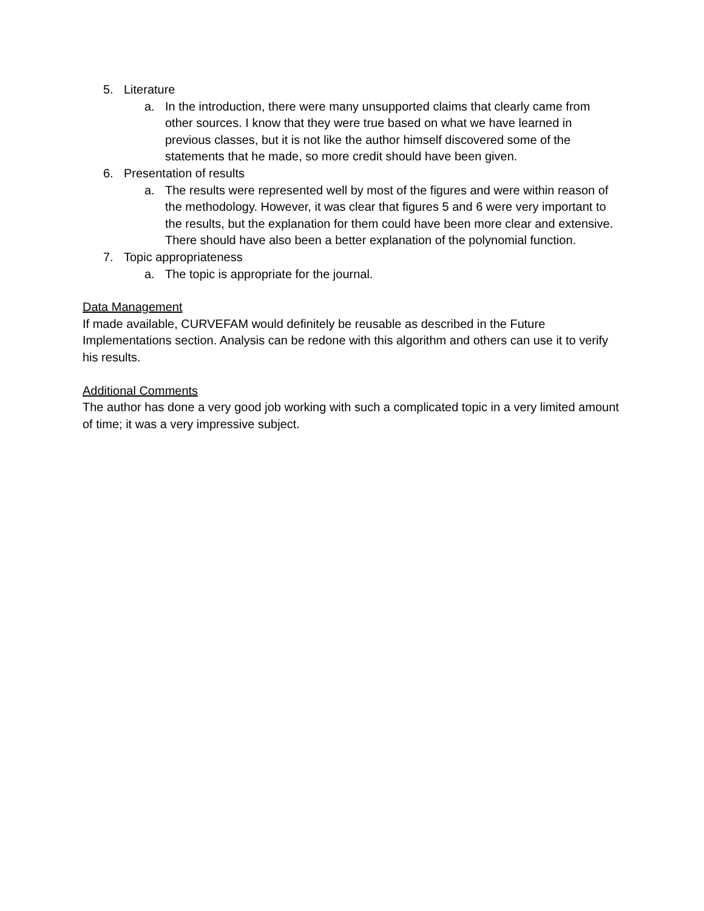5. Literature
a. In the introduction, there were many unsupported claims that clearly came from other sources. I know that they were true based on what we have learned in previous classes, but it is not like the author himself discovered some of the statements that he made, so more credit should have been given.
6. Presentation of results
a. The results were represented well by most of the figures and were within reason of the methodology. However, it was clear that figures 5 and 6 were very important to the results, but the explanation for them could have been more clear and extensive. There should have also been a better explanation of the polynomial function.
7. Topic appropriateness
a. The topic is appropriate for the journal.
Data Management
If made available, CURVEFAM would definitely be reusable as described in the Future Implementations section. Analysis can be redone with this algorithm and others can use it to verify his results.
Additional Comments
The author has done a very good job working with such a complicated topic in a very limited amount of time; it was a very impressive subject.